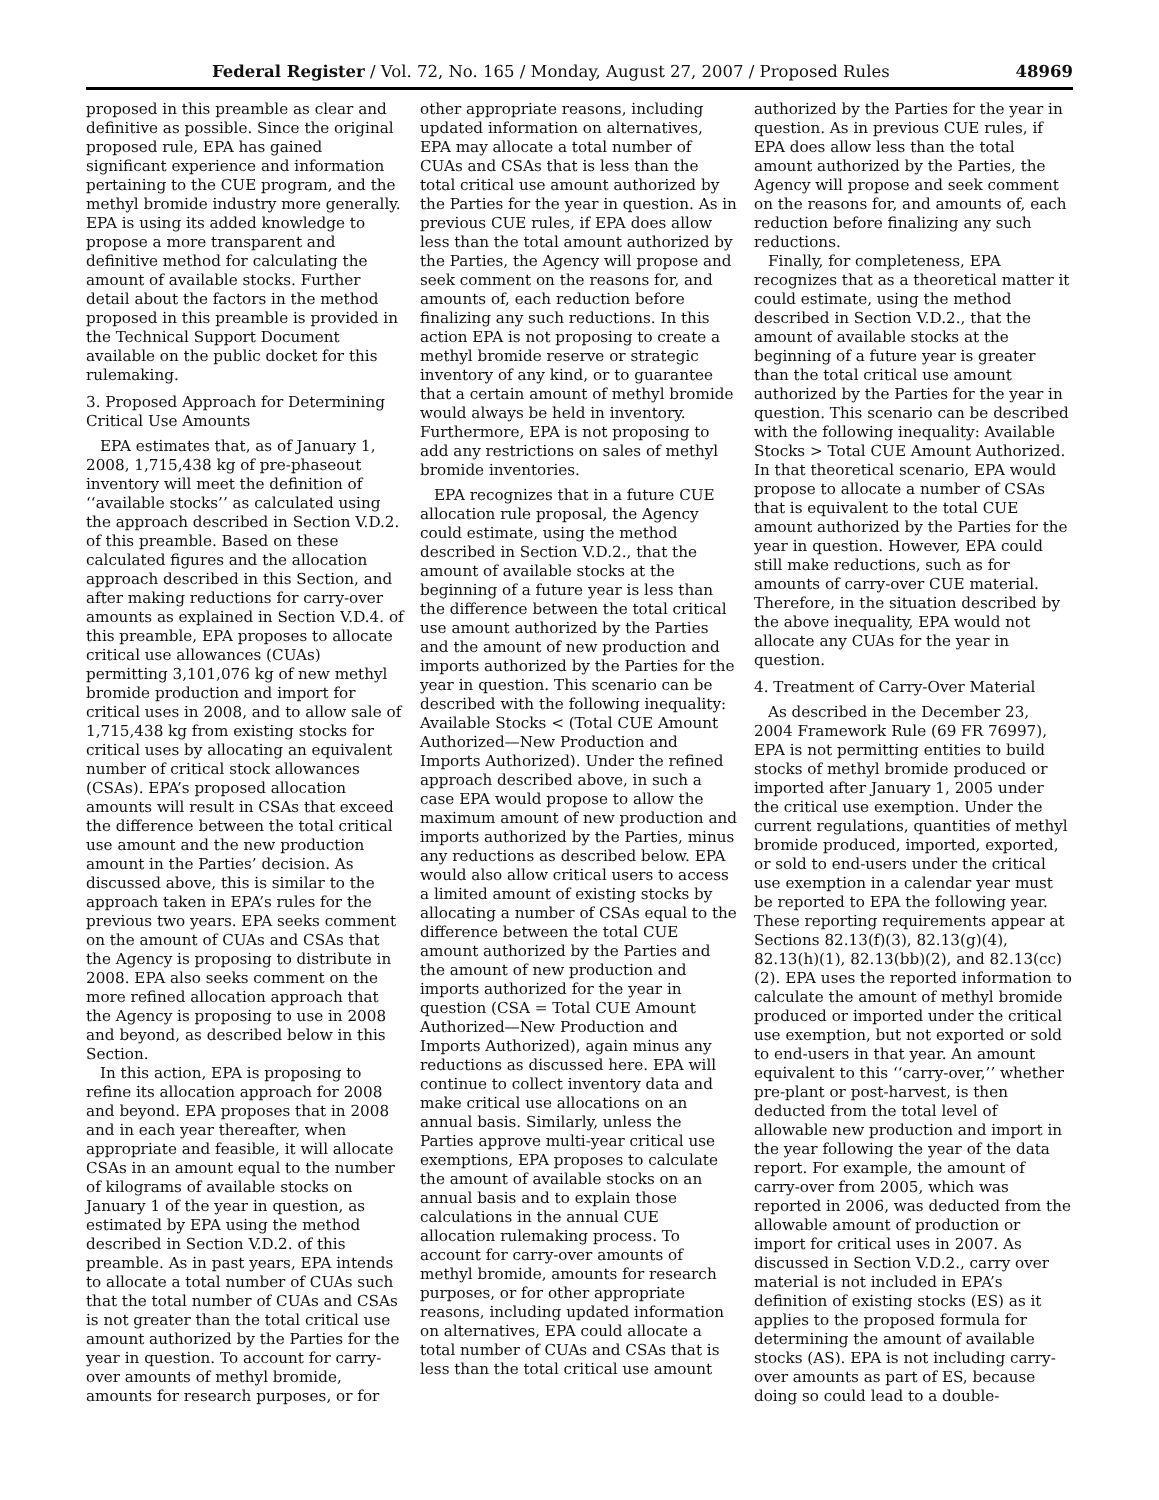Federal Register / Vol. 72, No. 165 / Monday, August 27, 2007 / Proposed Rules 48969
proposed in this preamble as clear and definitive as possible. Since the original proposed rule, EPA has gained significant experience and information pertaining to the CUE program, and the methyl bromide industry more generally. EPA is using its added knowledge to propose a more transparent and definitive method for calculating the amount of available stocks. Further detail about the factors in the method proposed in this preamble is provided in the Technical Support Document available on the public docket for this rulemaking.
3. Proposed Approach for Determining Critical Use Amounts
EPA estimates that, as of January 1, 2008, 1,715,438 kg of pre-phaseout inventory will meet the definition of ‘‘available stocks’’ as calculated using the approach described in Section V.D.2. of this preamble. Based on these calculated figures and the allocation approach described in this Section, and after making reductions for carry-over amounts as explained in Section V.D.4. of this preamble, EPA proposes to allocate critical use allowances (CUAs) permitting 3,101,076 kg of new methyl bromide production and import for critical uses in 2008, and to allow sale of 1,715,438 kg from existing stocks for critical uses by allocating an equivalent number of critical stock allowances (CSAs). EPA’s proposed allocation amounts will result in CSAs that exceed the difference between the total critical use amount and the new production amount in the Parties’ decision. As discussed above, this is similar to the approach taken in EPA’s rules for the previous two years. EPA seeks comment on the amount of CUAs and CSAs that the Agency is proposing to distribute in 2008. EPA also seeks comment on the more refined allocation approach that the Agency is proposing to use in 2008 and beyond, as described below in this Section.
In this action, EPA is proposing to refine its allocation approach for 2008 and beyond. EPA proposes that in 2008 and in each year thereafter, when appropriate and feasible, it will allocate CSAs in an amount equal to the number of kilograms of available stocks on January 1 of the year in question, as estimated by EPA using the method described in Section V.D.2. of this preamble. As in past years, EPA intends to allocate a total number of CUAs such that the total number of CUAs and CSAs is not greater than the total critical use amount authorized by the Parties for the year in question. To account for carry-over amounts of methyl bromide, amounts for research purposes, or for
other appropriate reasons, including updated information on alternatives, EPA may allocate a total number of CUAs and CSAs that is less than the total critical use amount authorized by the Parties for the year in question. As in previous CUE rules, if EPA does allow less than the total amount authorized by the Parties, the Agency will propose and seek comment on the reasons for, and amounts of, each reduction before finalizing any such reductions. In this action EPA is not proposing to create a methyl bromide reserve or strategic inventory of any kind, or to guarantee that a certain amount of methyl bromide would always be held in inventory. Furthermore, EPA is not proposing to add any restrictions on sales of methyl bromide inventories.
EPA recognizes that in a future CUE allocation rule proposal, the Agency could estimate, using the method described in Section V.D.2., that the amount of available stocks at the beginning of a future year is less than the difference between the total critical use amount authorized by the Parties and the amount of new production and imports authorized by the Parties for the year in question. This scenario can be described with the following inequality: Available Stocks < (Total CUE Amount Authorized—New Production and Imports Authorized). Under the refined approach described above, in such a case EPA would propose to allow the maximum amount of new production and imports authorized by the Parties, minus any reductions as described below. EPA would also allow critical users to access a limited amount of existing stocks by allocating a number of CSAs equal to the difference between the total CUE amount authorized by the Parties and the amount of new production and imports authorized for the year in question (CSA = Total CUE Amount Authorized—New Production and Imports Authorized), again minus any reductions as discussed here. EPA will continue to collect inventory data and make critical use allocations on an annual basis. Similarly, unless the Parties approve multi-year critical use exemptions, EPA proposes to calculate the amount of available stocks on an annual basis and to explain those calculations in the annual CUE allocation rulemaking process. To account for carry-over amounts of methyl bromide, amounts for research purposes, or for other appropriate reasons, including updated information on alternatives, EPA could allocate a total number of CUAs and CSAs that is less than the total critical use amount
authorized by the Parties for the year in question. As in previous CUE rules, if EPA does allow less than the total amount authorized by the Parties, the Agency will propose and seek comment on the reasons for, and amounts of, each reduction before finalizing any such reductions.
Finally, for completeness, EPA recognizes that as a theoretical matter it could estimate, using the method described in Section V.D.2., that the amount of available stocks at the beginning of a future year is greater than the total critical use amount authorized by the Parties for the year in question. This scenario can be described with the following inequality: Available Stocks > Total CUE Amount Authorized. In that theoretical scenario, EPA would propose to allocate a number of CSAs that is equivalent to the total CUE amount authorized by the Parties for the year in question. However, EPA could still make reductions, such as for amounts of carry-over CUE material. Therefore, in the situation described by the above inequality, EPA would not allocate any CUAs for the year in question.
4. Treatment of Carry-Over Material
As described in the December 23, 2004 Framework Rule (69 FR 76997), EPA is not permitting entities to build stocks of methyl bromide produced or imported after January 1, 2005 under the critical use exemption. Under the current regulations, quantities of methyl bromide produced, imported, exported, or sold to end-users under the critical use exemption in a calendar year must be reported to EPA the following year. These reporting requirements appear at Sections 82.13(f)(3), 82.13(g)(4), 82.13(h)(1), 82.13(bb)(2), and 82.13(cc)(2). EPA uses the reported information to calculate the amount of methyl bromide produced or imported under the critical use exemption, but not exported or sold to end-users in that year. An amount equivalent to this ‘‘carry-over,’’ whether pre-plant or post-harvest, is then deducted from the total level of allowable new production and import in the year following the year of the data report. For example, the amount of carry-over from 2005, which was reported in 2006, was deducted from the allowable amount of production or import for critical uses in 2007. As discussed in Section V.D.2., carry over material is not included in EPA’s definition of existing stocks (ES) as it applies to the proposed formula for determining the amount of available stocks (AS). EPA is not including carry-over amounts as part of ES, because doing so could lead to a double-